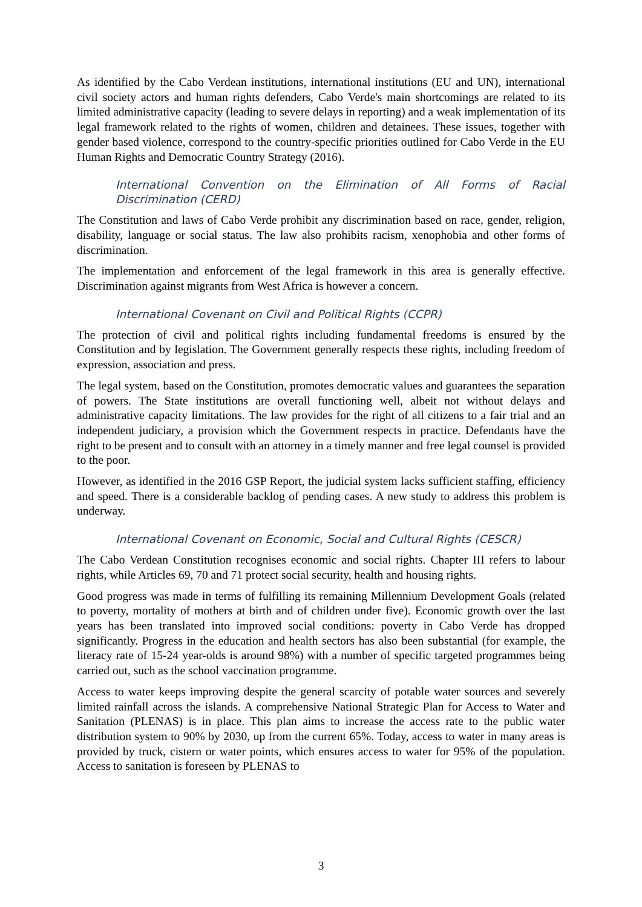As identified by the Cabo Verdean institutions, international institutions (EU and UN), international civil society actors and human rights defenders, Cabo Verde's main shortcomings are related to its limited administrative capacity (leading to severe delays in reporting) and a weak implementation of its legal framework related to the rights of women, children and detainees. These issues, together with gender based violence, correspond to the country-specific priorities outlined for Cabo Verde in the EU Human Rights and Democratic Country Strategy (2016).
International Convention on the Elimination of All Forms of Racial Discrimination (CERD)
The Constitution and laws of Cabo Verde prohibit any discrimination based on race, gender, religion, disability, language or social status. The law also prohibits racism, xenophobia and other forms of discrimination.
The implementation and enforcement of the legal framework in this area is generally effective. Discrimination against migrants from West Africa is however a concern.
International Covenant on Civil and Political Rights (CCPR)
The protection of civil and political rights including fundamental freedoms is ensured by the Constitution and by legislation. The Government generally respects these rights, including freedom of expression, association and press.
The legal system, based on the Constitution, promotes democratic values and guarantees the separation of powers. The State institutions are overall functioning well, albeit not without delays and administrative capacity limitations. The law provides for the right of all citizens to a fair trial and an independent judiciary, a provision which the Government respects in practice. Defendants have the right to be present and to consult with an attorney in a timely manner and free legal counsel is provided to the poor.
However, as identified in the 2016 GSP Report, the judicial system lacks sufficient staffing, efficiency and speed. There is a considerable backlog of pending cases. A new study to address this problem is underway.
International Covenant on Economic, Social and Cultural Rights (CESCR)
The Cabo Verdean Constitution recognises economic and social rights. Chapter III refers to labour rights, while Articles 69, 70 and 71 protect social security, health and housing rights.
Good progress was made in terms of fulfilling its remaining Millennium Development Goals (related to poverty, mortality of mothers at birth and of children under five). Economic growth over the last years has been translated into improved social conditions: poverty in Cabo Verde has dropped significantly. Progress in the education and health sectors has also been substantial (for example, the literacy rate of 15-24 year-olds is around 98%) with a number of specific targeted programmes being carried out, such as the school vaccination programme.
Access to water keeps improving despite the general scarcity of potable water sources and severely limited rainfall across the islands. A comprehensive National Strategic Plan for Access to Water and Sanitation (PLENAS) is in place. This plan aims to increase the access rate to the public water distribution system to 90% by 2030, up from the current 65%. Today, access to water in many areas is provided by truck, cistern or water points, which ensures access to water for 95% of the population. Access to sanitation is foreseen by PLENAS to
3